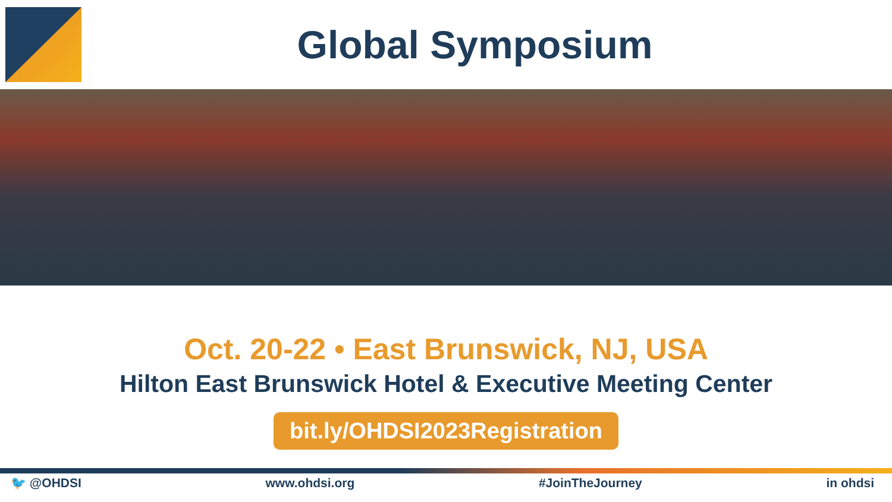Global Symposium
Oct. 20-22 • East Brunswick, NJ, USA
Hilton East Brunswick Hotel & Executive Meeting Center
bit.ly/OHDSI2023Registration
🐦 @OHDSI www.ohdsi.org #JoinTheJourney in ohdsi